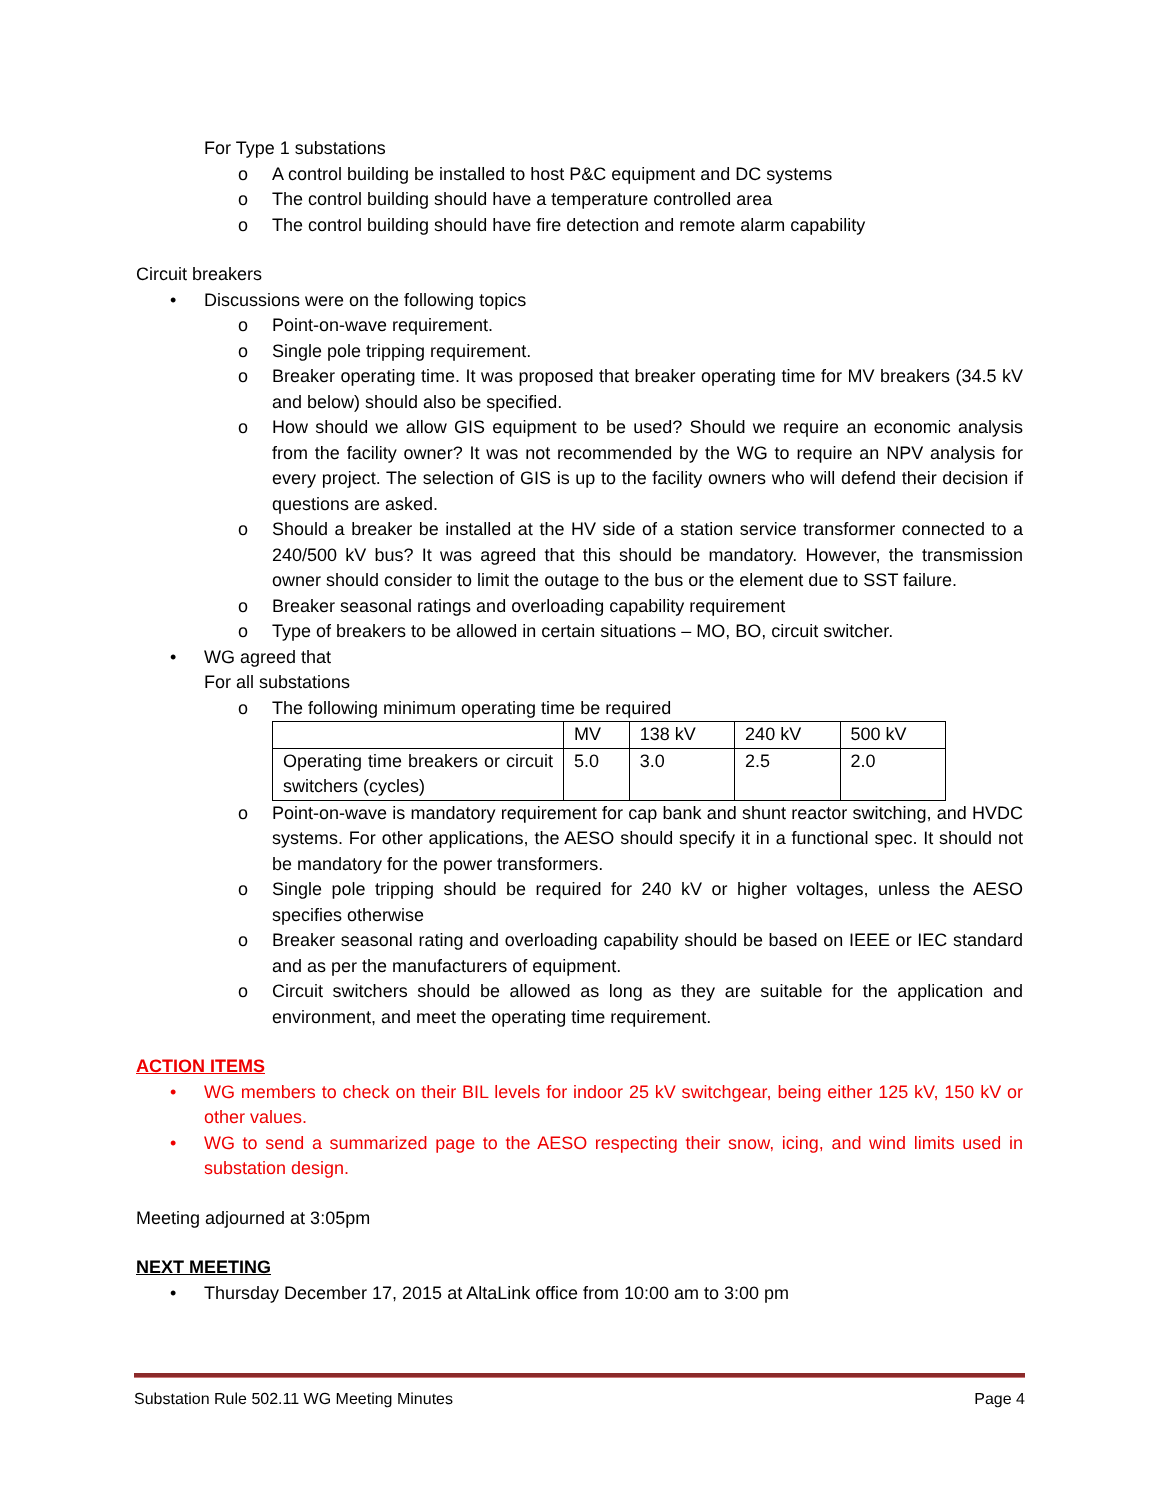For Type 1 substations
o A control building be installed to host P&C equipment and DC systems
o The control building should have a temperature controlled area
o The control building should have fire detection and remote alarm capability
Circuit breakers
• Discussions were on the following topics
o Point-on-wave requirement.
o Single pole tripping requirement.
o Breaker operating time. It was proposed that breaker operating time for MV breakers (34.5 kV and below) should also be specified.
o How should we allow GIS equipment to be used? Should we require an economic analysis from the facility owner? It was not recommended by the WG to require an NPV analysis for every project. The selection of GIS is up to the facility owners who will defend their decision if questions are asked.
o Should a breaker be installed at the HV side of a station service transformer connected to a 240/500 kV bus? It was agreed that this should be mandatory. However, the transmission owner should consider to limit the outage to the bus or the element due to SST failure.
o Breaker seasonal ratings and overloading capability requirement
o Type of breakers to be allowed in certain situations – MO, BO, circuit switcher.
• WG agreed that
For all substations
o The following minimum operating time be required
| | MV | 138 kV | 240 kV | 500 kV |
| Operating time breakers or circuit switchers (cycles) | 5.0 | 3.0 | 2.5 | 2.0 |
o Point-on-wave is mandatory requirement for cap bank and shunt reactor switching, and HVDC systems. For other applications, the AESO should specify it in a functional spec. It should not be mandatory for the power transformers.
o Single pole tripping should be required for 240 kV or higher voltages, unless the AESO specifies otherwise
o Breaker seasonal rating and overloading capability should be based on IEEE or IEC standard and as per the manufacturers of equipment.
o Circuit switchers should be allowed as long as they are suitable for the application and environment, and meet the operating time requirement.
ACTION ITEMS
• WG members to check on their BIL levels for indoor 25 kV switchgear, being either 125 kV, 150 kV or other values.
• WG to send a summarized page to the AESO respecting their snow, icing, and wind limits used in substation design.
Meeting adjourned at 3:05pm
NEXT MEETING
• Thursday December 17, 2015 at AltaLink office from 10:00 am to 3:00 pm
Substation Rule 502.11 WG Meeting Minutes Page 4